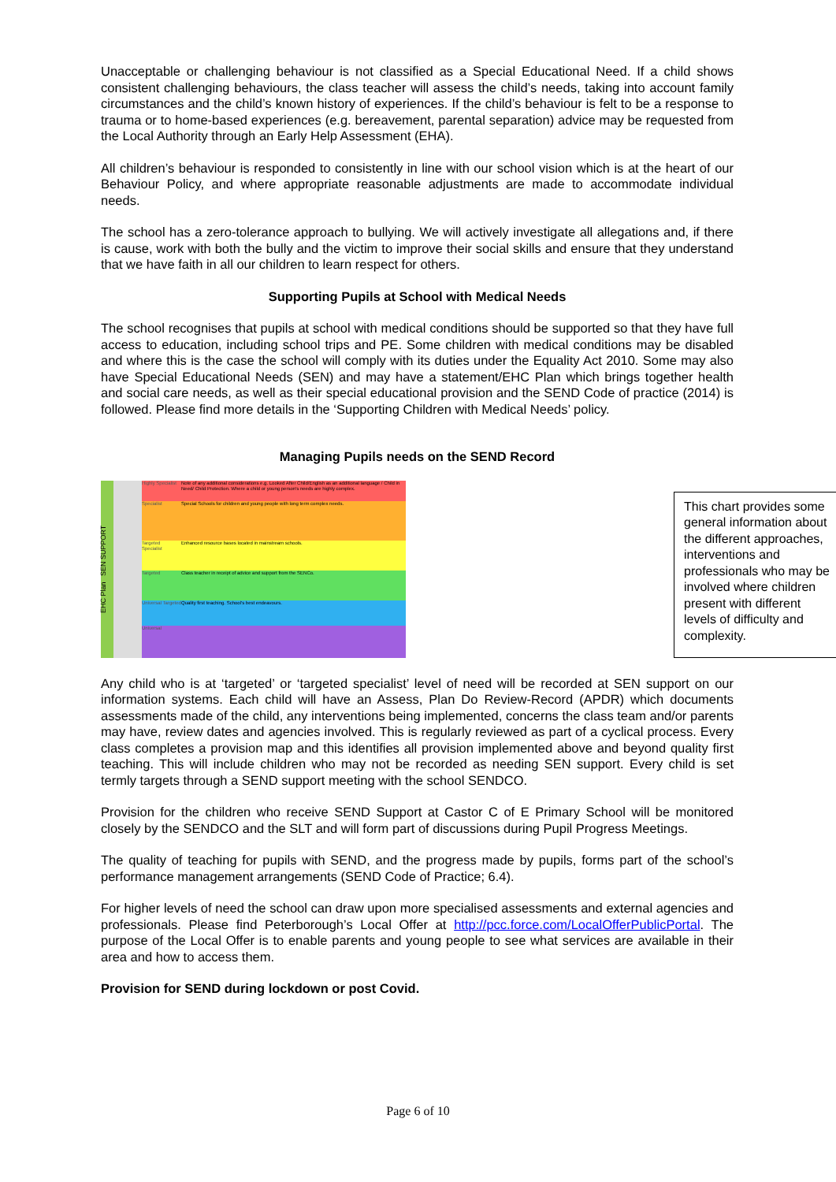Unacceptable or challenging behaviour is not classified as a Special Educational Need. If a child shows consistent challenging behaviours, the class teacher will assess the child’s needs, taking into account family circumstances and the child’s known history of experiences. If the child’s behaviour is felt to be a response to trauma or to home-based experiences (e.g. bereavement, parental separation) advice may be requested from the Local Authority through an Early Help Assessment (EHA).
All children’s behaviour is responded to consistently in line with our school vision which is at the heart of our Behaviour Policy, and where appropriate reasonable adjustments are made to accommodate individual needs.
The school has a zero-tolerance approach to bullying. We will actively investigate all allegations and, if there is cause, work with both the bully and the victim to improve their social skills and ensure that they understand that we have faith in all our children to learn respect for others.
Supporting Pupils at School with Medical Needs
The school recognises that pupils at school with medical conditions should be supported so that they have full access to education, including school trips and PE. Some children with medical conditions may be disabled and where this is the case the school will comply with its duties under the Equality Act 2010. Some may also have Special Educational Needs (SEN) and may have a statement/EHC Plan which brings together health and social care needs, as well as their special educational provision and the SEND Code of practice (2014) is followed. Please find more details in the ‘Supporting Children with Medical Needs’ policy.
Managing Pupils needs on the SEND Record
EHC Plan SEN SUPPORT
Highly Specialist
Specialist
Targeted Specialist
Targeted
Universal Targeted
Universal
Note of any additional considerations e.g. Looked After Child/English as an additional language / Child in Need/ Child Protection. Where a child or young person's needs are highly complex.
Special Schools for children and young people with long term complex needs.
Enhanced resource bases located in mainstream schools.
Class teacher in receipt of advice and support from the SENCo.
Quality first teaching. School's best endeavours.
This chart provides some general information about the different approaches, interventions and professionals who may be involved where children present with different levels of difficulty and complexity.
Any child who is at ‘targeted’ or ‘targeted specialist’ level of need will be recorded at SEN support on our information systems. Each child will have an Assess, Plan Do Review-Record (APDR) which documents assessments made of the child, any interventions being implemented, concerns the class team and/or parents may have, review dates and agencies involved. This is regularly reviewed as part of a cyclical process. Every class completes a provision map and this identifies all provision implemented above and beyond quality first teaching. This will include children who may not be recorded as needing SEN support. Every child is set termly targets through a SEND support meeting with the school SENDCO.
Provision for the children who receive SEND Support at Castor C of E Primary School will be monitored closely by the SENDCO and the SLT and will form part of discussions during Pupil Progress Meetings.
The quality of teaching for pupils with SEND, and the progress made by pupils, forms part of the school’s performance management arrangements (SEND Code of Practice; 6.4).
For higher levels of need the school can draw upon more specialised assessments and external agencies and professionals. Please find Peterborough’s Local Offer at http://pcc.force.com/LocalOfferPublicPortal. The purpose of the Local Offer is to enable parents and young people to see what services are available in their area and how to access them.
Provision for SEND during lockdown or post Covid.
Page 6 of 10